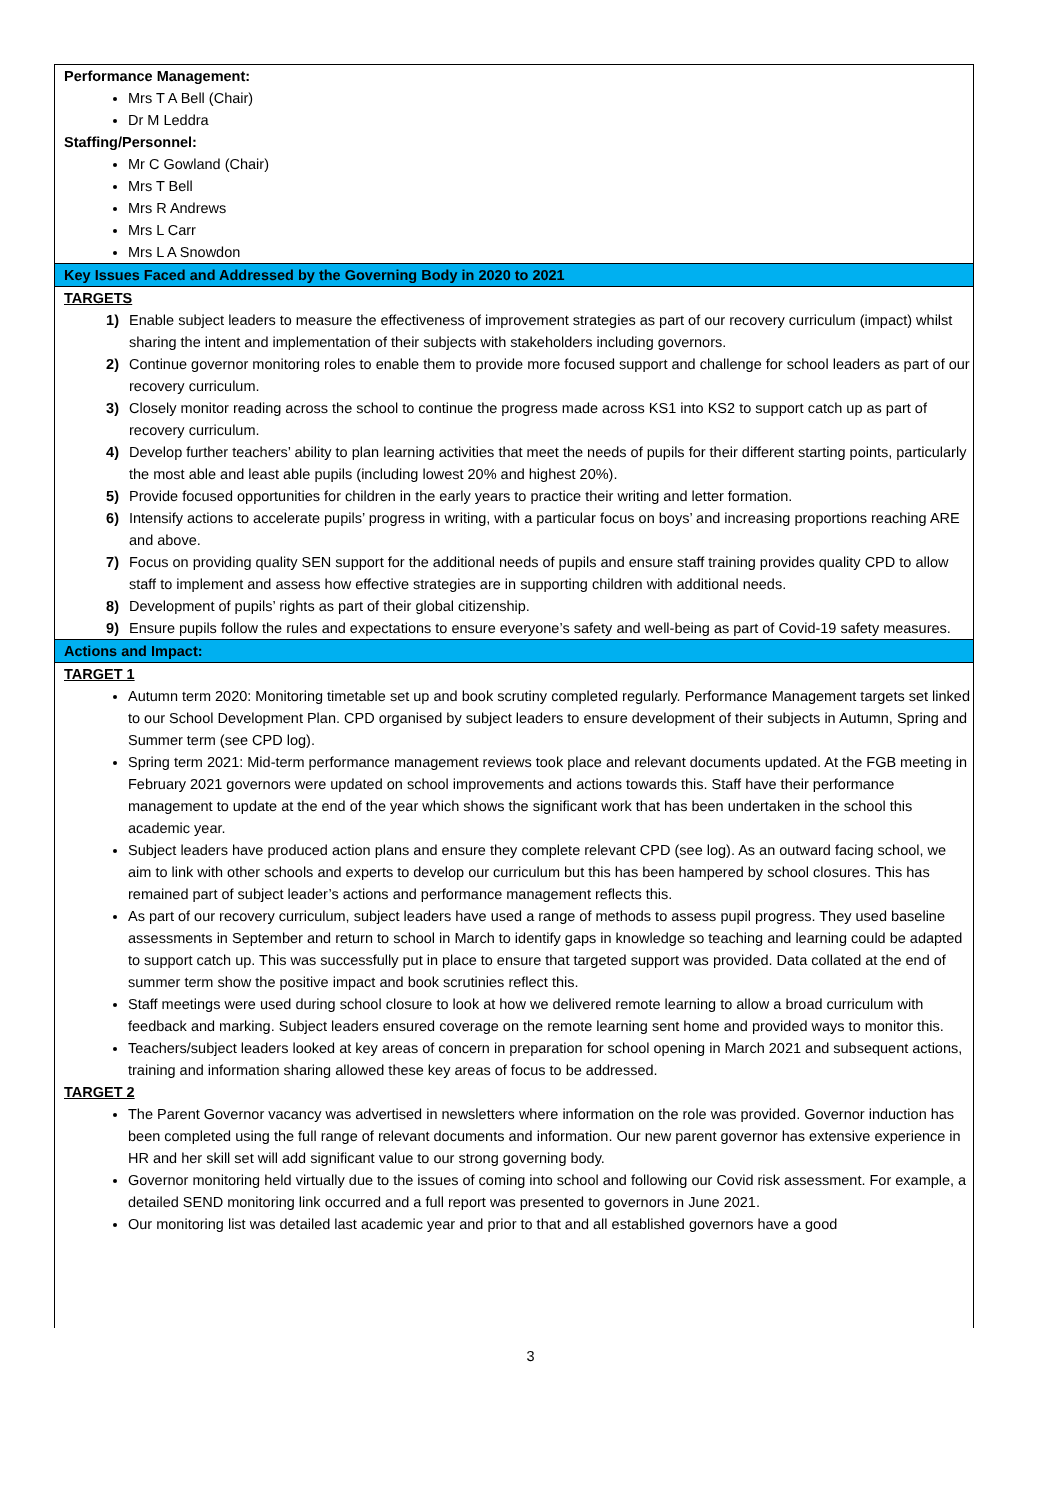Performance Management:
Mrs T A Bell (Chair)
Dr M Leddra
Staffing/Personnel:
Mr C Gowland (Chair)
Mrs T Bell
Mrs R Andrews
Mrs L Carr
Mrs L A Snowdon
Key Issues Faced and Addressed by the Governing Body in 2020 to 2021
TARGETS
1) Enable subject leaders to measure the effectiveness of improvement strategies as part of our recovery curriculum (impact) whilst sharing the intent and implementation of their subjects with stakeholders including governors.
2) Continue governor monitoring roles to enable them to provide more focused support and challenge for school leaders as part of our recovery curriculum.
3) Closely monitor reading across the school to continue the progress made across KS1 into KS2 to support catch up as part of recovery curriculum.
4) Develop further teachers’ ability to plan learning activities that meet the needs of pupils for their different starting points, particularly the most able and least able pupils (including lowest 20% and highest 20%).
5) Provide focused opportunities for children in the early years to practice their writing and letter formation.
6) Intensify actions to accelerate pupils’ progress in writing, with a particular focus on boys’ and increasing proportions reaching ARE and above.
7) Focus on providing quality SEN support for the additional needs of pupils and ensure staff training provides quality CPD to allow staff to implement and assess how effective strategies are in supporting children with additional needs.
8) Development of pupils’ rights as part of their global citizenship.
9) Ensure pupils follow the rules and expectations to ensure everyone’s safety and well-being as part of Covid-19 safety measures.
Actions and Impact:
TARGET 1
Autumn term 2020: Monitoring timetable set up and book scrutiny completed regularly. Performance Management targets set linked to our School Development Plan. CPD organised by subject leaders to ensure development of their subjects in Autumn, Spring and Summer term (see CPD log).
Spring term 2021: Mid-term performance management reviews took place and relevant documents updated. At the FGB meeting in February 2021 governors were updated on school improvements and actions towards this. Staff have their performance management to update at the end of the year which shows the significant work that has been undertaken in the school this academic year.
Subject leaders have produced action plans and ensure they complete relevant CPD (see log). As an outward facing school, we aim to link with other schools and experts to develop our curriculum but this has been hampered by school closures. This has remained part of subject leader’s actions and performance management reflects this.
As part of our recovery curriculum, subject leaders have used a range of methods to assess pupil progress. They used baseline assessments in September and return to school in March to identify gaps in knowledge so teaching and learning could be adapted to support catch up. This was successfully put in place to ensure that targeted support was provided. Data collated at the end of summer term show the positive impact and book scrutinies reflect this.
Staff meetings were used during school closure to look at how we delivered remote learning to allow a broad curriculum with feedback and marking. Subject leaders ensured coverage on the remote learning sent home and provided ways to monitor this.
Teachers/subject leaders looked at key areas of concern in preparation for school opening in March 2021 and subsequent actions, training and information sharing allowed these key areas of focus to be addressed.
TARGET 2
The Parent Governor vacancy was advertised in newsletters where information on the role was provided. Governor induction has been completed using the full range of relevant documents and information. Our new parent governor has extensive experience in HR and her skill set will add significant value to our strong governing body.
Governor monitoring held virtually due to the issues of coming into school and following our Covid risk assessment. For example, a detailed SEND monitoring link occurred and a full report was presented to governors in June 2021.
Our monitoring list was detailed last academic year and prior to that and all established governors have a good
3